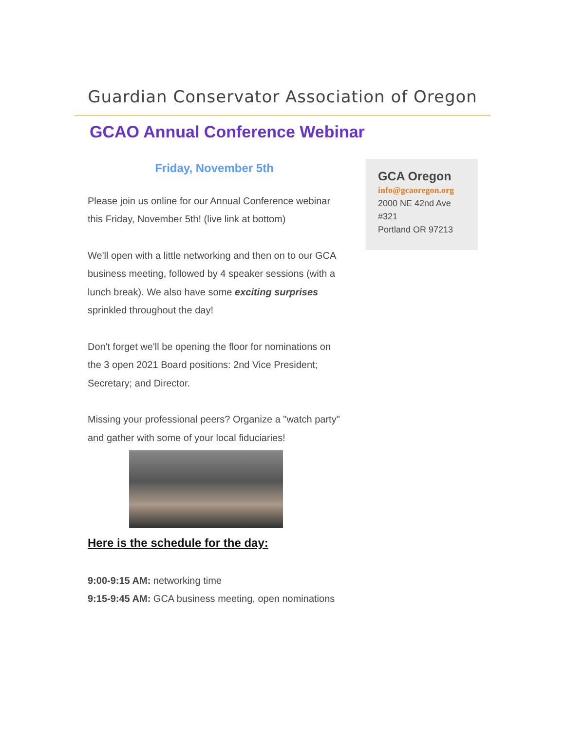Guardian Conservator Association of Oregon
GCAO Annual Conference Webinar
Friday, November 5th
Please join us online for our Annual Conference webinar this Friday, November 5th! (live link at bottom)
We'll open with a little networking and then on to our GCA business meeting, followed by 4 speaker sessions (with a lunch break). We also have some exciting surprises sprinkled throughout the day!
Don't forget we'll be opening the floor for nominations on the 3 open 2021 Board positions: 2nd Vice President; Secretary; and Director.
Missing your professional peers? Organize a "watch party" and gather with some of your local fiduciaries!
Here is the schedule for the day:
9:00-9:15 AM: networking time
9:15-9:45 AM: GCA business meeting, open nominations
GCA Oregon
info@gcaoregon.org
2000 NE 42nd Ave
#321
Portland OR 97213